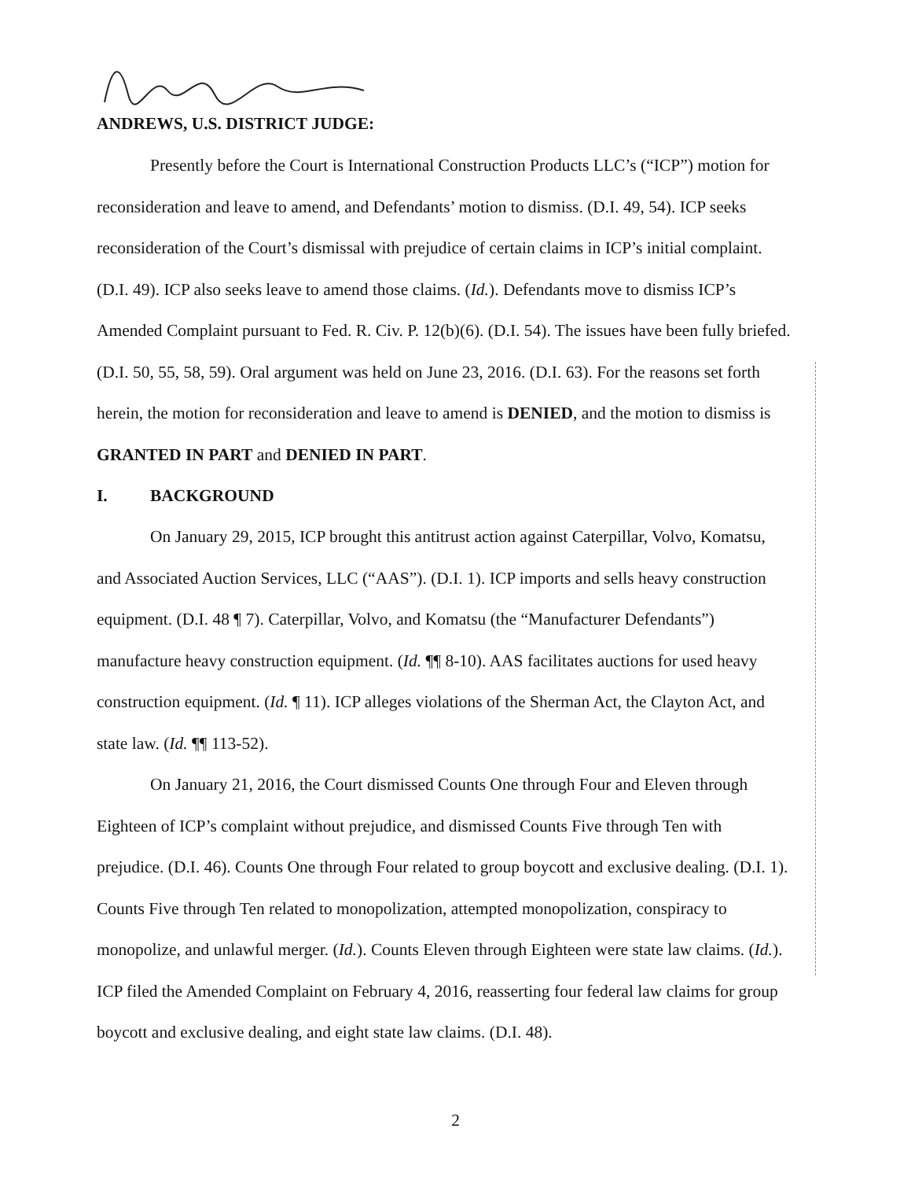ANDREWS, U.S. DISTRICT JUDGE:
Presently before the Court is International Construction Products LLC’s (“ICP”) motion for reconsideration and leave to amend, and Defendants’ motion to dismiss. (D.I. 49, 54). ICP seeks reconsideration of the Court’s dismissal with prejudice of certain claims in ICP’s initial complaint. (D.I. 49). ICP also seeks leave to amend those claims. (Id.). Defendants move to dismiss ICP’s Amended Complaint pursuant to Fed. R. Civ. P. 12(b)(6). (D.I. 54). The issues have been fully briefed. (D.I. 50, 55, 58, 59). Oral argument was held on June 23, 2016. (D.I. 63). For the reasons set forth herein, the motion for reconsideration and leave to amend is DENIED, and the motion to dismiss is GRANTED IN PART and DENIED IN PART.
I. BACKGROUND
On January 29, 2015, ICP brought this antitrust action against Caterpillar, Volvo, Komatsu, and Associated Auction Services, LLC (“AAS”). (D.I. 1). ICP imports and sells heavy construction equipment. (D.I. 48 ¶ 7). Caterpillar, Volvo, and Komatsu (the “Manufacturer Defendants”) manufacture heavy construction equipment. (Id. ¶¶ 8-10). AAS facilitates auctions for used heavy construction equipment. (Id. ¶ 11). ICP alleges violations of the Sherman Act, the Clayton Act, and state law. (Id. ¶¶ 113-52).
On January 21, 2016, the Court dismissed Counts One through Four and Eleven through Eighteen of ICP’s complaint without prejudice, and dismissed Counts Five through Ten with prejudice. (D.I. 46). Counts One through Four related to group boycott and exclusive dealing. (D.I. 1). Counts Five through Ten related to monopolization, attempted monopolization, conspiracy to monopolize, and unlawful merger. (Id.). Counts Eleven through Eighteen were state law claims. (Id.). ICP filed the Amended Complaint on February 4, 2016, reasserting four federal law claims for group boycott and exclusive dealing, and eight state law claims. (D.I. 48).
2